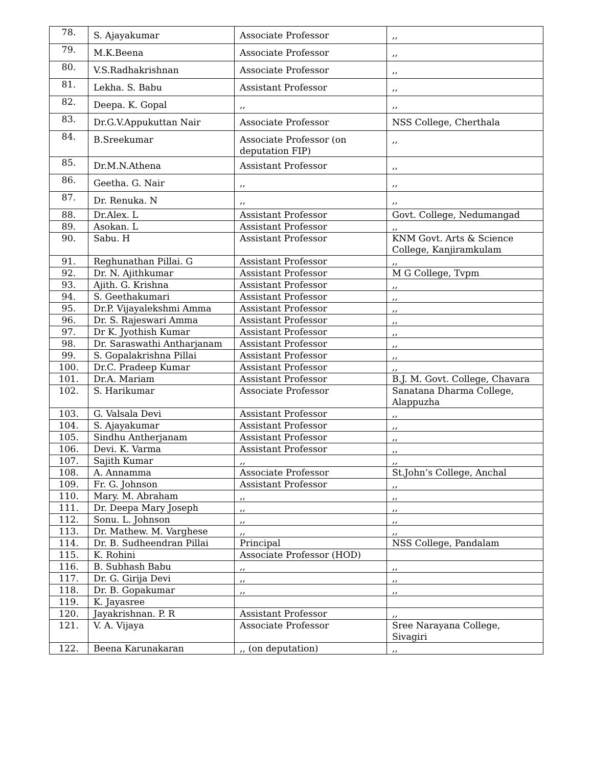| 78. | S. Ajayakumar | Associate Professor | ,, |
| 79. | M.K.Beena | Associate Professor | ,, |
| 80. | V.S.Radhakrishnan | Associate Professor | ,, |
| 81. | Lekha. S. Babu | Assistant Professor | ,, |
| 82. | Deepa. K. Gopal | ,, | ,, |
| 83. | Dr.G.V.Appukuttan Nair | Associate Professor | NSS College, Cherthala |
| 84. | B.Sreekumar | Associate Professor (on deputation FIP) | ,, |
| 85. | Dr.M.N.Athena | Assistant Professor | ,, |
| 86. | Geetha. G. Nair | ,, | ,, |
| 87. | Dr. Renuka. N | ,, | ,, |
| 88. | Dr.Alex. L | Assistant Professor | Govt. College, Nedumangad |
| 89. | Asokan. L | Assistant Professor | ,, |
| 90. | Sabu. H | Assistant Professor | KNM Govt. Arts & Science College, Kanjiramkulam |
| 91. | Reghunathan Pillai. G | Assistant Professor | ,, |
| 92. | Dr. N. Ajithkumar | Assistant Professor | M G College, Tvpm |
| 93. | Ajith. G. Krishna | Assistant Professor | ,, |
| 94. | S. Geethakumari | Assistant Professor | ,, |
| 95. | Dr.P. Vijayalekshmi Amma | Assistant Professor | ,, |
| 96. | Dr. S. Rajeswari Amma | Assistant Professor | ,, |
| 97. | Dr K. Jyothish Kumar | Assistant Professor | ,, |
| 98. | Dr. Saraswathi Antharjanam | Assistant Professor | ,, |
| 99. | S. Gopalakrishna Pillai | Assistant Professor | ,, |
| 100. | Dr.C. Pradeep Kumar | Assistant Professor | ,, |
| 101. | Dr.A. Mariam | Assistant Professor | B.J. M. Govt. College, Chavara |
| 102. | S. Harikumar | Associate Professor | Sanatana Dharma College, Alappuzha |
| 103. | G. Valsala Devi | Assistant Professor | ,, |
| 104. | S. Ajayakumar | Assistant Professor | ,, |
| 105. | Sindhu Antherjanam | Assistant Professor | ,, |
| 106. | Devi. K. Varma | Assistant Professor | ,, |
| 107. | Sajith Kumar | ,, | ,, |
| 108. | A. Annamma | Associate Professor | St.John’s College, Anchal |
| 109. | Fr. G. Johnson | Assistant Professor | ,, |
| 110. | Mary. M. Abraham | ,, | ,, |
| 111. | Dr. Deepa Mary Joseph | ,, | ,, |
| 112. | Sonu. L. Johnson | ,, | ,, |
| 113. | Dr. Mathew. M. Varghese | ,, | ,, |
| 114. | Dr. B. Sudheendran Pillai | Principal | NSS College, Pandalam |
| 115. | K. Rohini | Associate Professor (HOD) | |
| 116. | B. Subhash Babu | ,, | ,, |
| 117. | Dr. G. Girija Devi | ,, | ,, |
| 118. | Dr. B. Gopakumar | ,, | ,, |
| 119. | K. Jayasree | | |
| 120. | Jayakrishnan. P. R | Assistant Professor | ,, |
| 121. | V. A. Vijaya | Associate Professor | Sree Narayana College, Sivagiri |
| 122. | Beena Karunakaran | ,, (on deputation) | ,, |